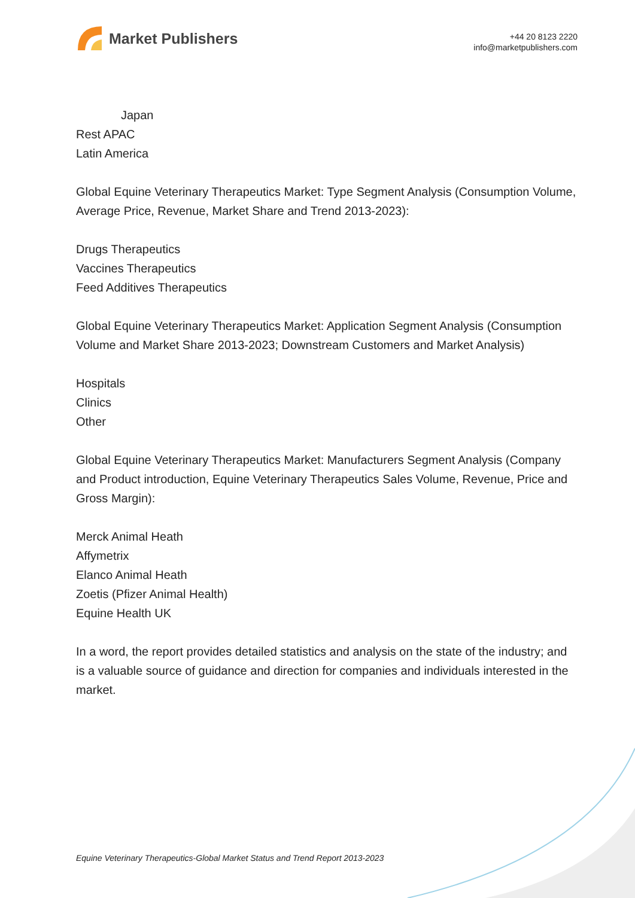Market Publishers
+44 20 8123 2220
info@marketpublishers.com
Japan
Rest APAC
Latin America
Global Equine Veterinary Therapeutics Market: Type Segment Analysis (Consumption Volume, Average Price, Revenue, Market Share and Trend 2013-2023):
Drugs Therapeutics
Vaccines Therapeutics
Feed Additives Therapeutics
Global Equine Veterinary Therapeutics Market: Application Segment Analysis (Consumption Volume and Market Share 2013-2023; Downstream Customers and Market Analysis)
Hospitals
Clinics
Other
Global Equine Veterinary Therapeutics Market: Manufacturers Segment Analysis (Company and Product introduction, Equine Veterinary Therapeutics Sales Volume, Revenue, Price and Gross Margin):
Merck Animal Heath
Affymetrix
Elanco Animal Heath
Zoetis (Pfizer Animal Health)
Equine Health UK
In a word, the report provides detailed statistics and analysis on the state of the industry; and is a valuable source of guidance and direction for companies and individuals interested in the market.
Equine Veterinary Therapeutics-Global Market Status and Trend Report 2013-2023